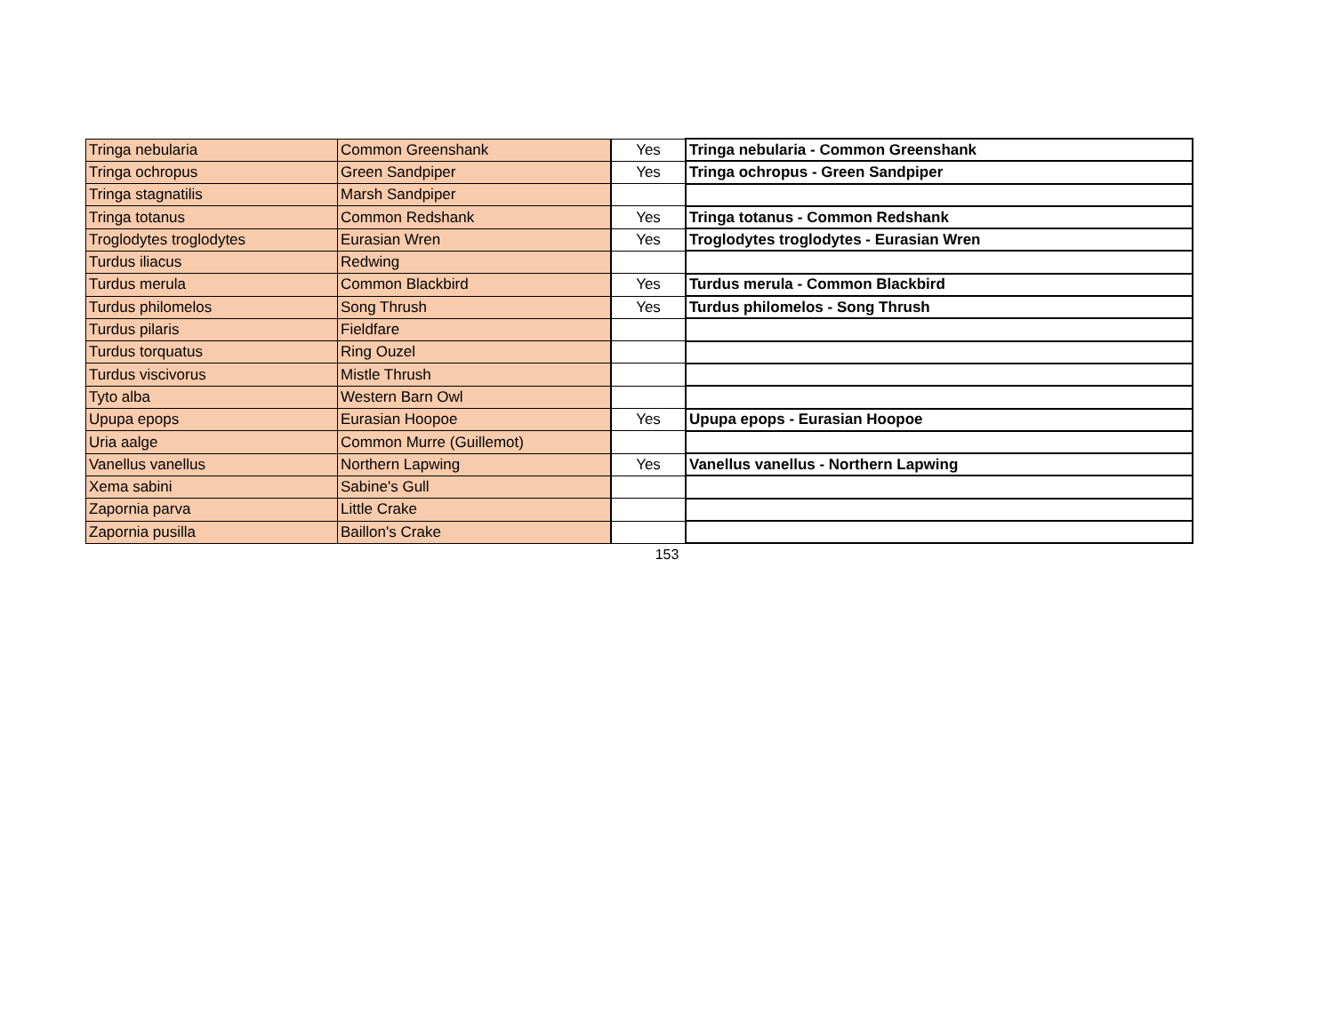| Tringa nebularia | Common Greenshank | Yes | Tringa nebularia - Common Greenshank |
| Tringa ochropus | Green Sandpiper | Yes | Tringa ochropus - Green Sandpiper |
| Tringa stagnatilis | Marsh Sandpiper | | |
| Tringa totanus | Common Redshank | Yes | Tringa totanus - Common Redshank |
| Troglodytes troglodytes | Eurasian Wren | Yes | Troglodytes troglodytes - Eurasian Wren |
| Turdus iliacus | Redwing | | |
| Turdus merula | Common Blackbird | Yes | Turdus merula - Common Blackbird |
| Turdus philomelos | Song Thrush | Yes | Turdus philomelos - Song Thrush |
| Turdus pilaris | Fieldfare | | |
| Turdus torquatus | Ring Ouzel | | |
| Turdus viscivorus | Mistle Thrush | | |
| Tyto alba | Western Barn Owl | | |
| Upupa epops | Eurasian Hoopoe | Yes | Upupa epops - Eurasian Hoopoe |
| Uria aalge | Common Murre (Guillemot) | | |
| Vanellus vanellus | Northern Lapwing | Yes | Vanellus vanellus - Northern Lapwing |
| Xema sabini | Sabine's Gull | | |
| Zapornia parva | Little Crake | | |
| Zapornia pusilla | Baillon's Crake | | |
153